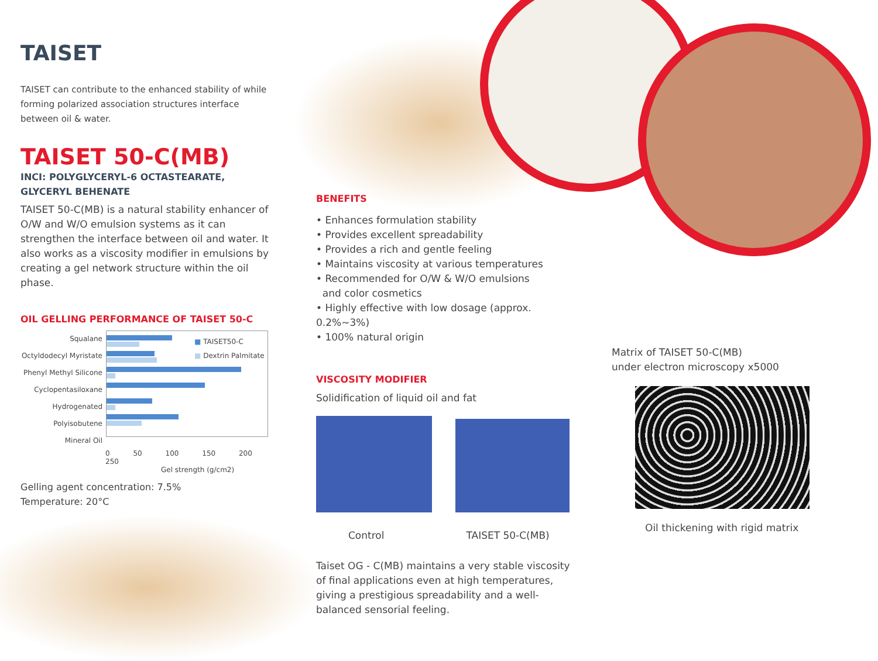TAISET
TAISET can contribute to the enhanced stability of while forming polarized association structures interface between oil & water.
TAISET 50-C(MB)
INCI: POLYGLYCERYL-6 OCTASTEARATE,
GLYCERYL BEHENATE
TAISET 50-C(MB) is a natural stability enhancer of O/W and W/O emulsion systems as it can strengthen the interface between oil and water. It also works as a viscosity modifier in emulsions by creating a gel network structure within the oil phase.
OIL GELLING PERFORMANCE OF TAISET 50-C
Squalane
Octyldodecyl Myristate
Phenyl Methyl Silicone
Cyclopentasiloxane
Hydrogenated Polyisobutene
Mineral Oil
■ TAISET50-C
■ Dextrin Palmitate
0 50 100 150 200 250
Gel strength (g/cm2)
Gelling agent concentration: 7.5%
Temperature: 20°C
BENEFITS
• Enhances formulation stability
• Provides excellent spreadability
• Provides a rich and gentle feeling
• Maintains viscosity at various temperatures
• Recommended for O/W & W/O emulsions
and color cosmetics
• Highly effective with low dosage (approx. 0.2%~3%)
• 100% natural origin
VISCOSITY MODIFIER
Solidification of liquid oil and fat
Control TAISET 50-C(MB)
Taiset OG - C(MB) maintains a very stable viscosity of final applications even at high temperatures, giving a prestigious spreadability and a well-balanced sensorial feeling.
Matrix of TAISET 50-C(MB)
under electron microscopy x5000
Oil thickening with rigid matrix